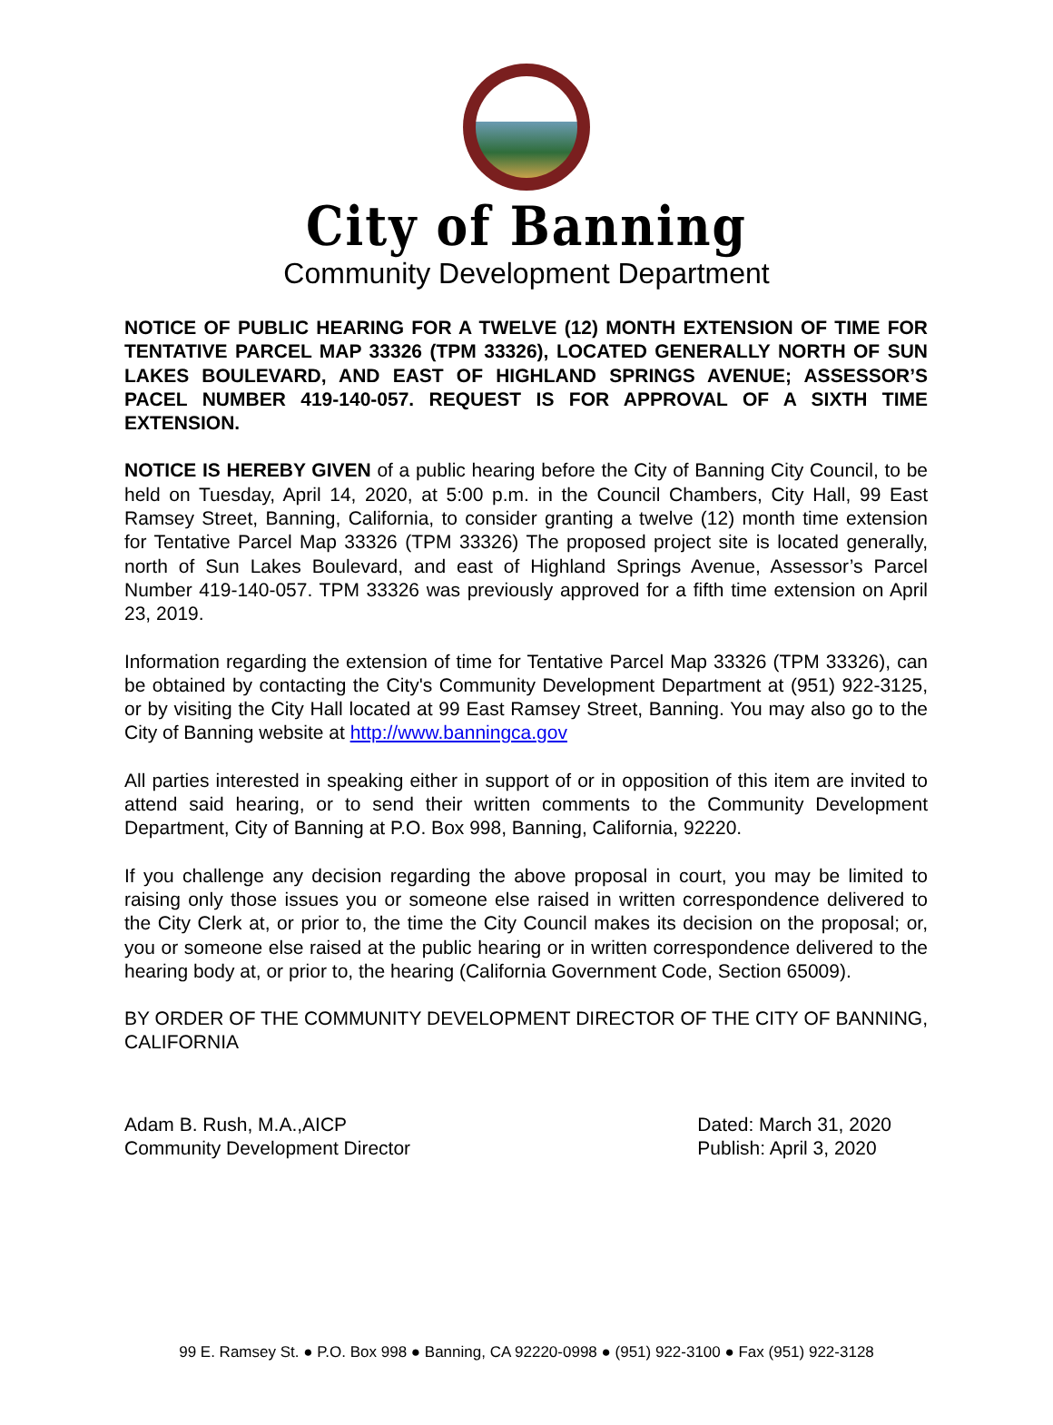City of Banning
Community Development Department
NOTICE OF PUBLIC HEARING FOR A TWELVE (12) MONTH EXTENSION OF TIME FOR TENTATIVE PARCEL MAP 33326 (TPM 33326), LOCATED GENERALLY NORTH OF SUN LAKES BOULEVARD, AND EAST OF HIGHLAND SPRINGS AVENUE; ASSESSOR’S PACEL NUMBER 419-140-057. REQUEST IS FOR APPROVAL OF A SIXTH TIME EXTENSION.
NOTICE IS HEREBY GIVEN of a public hearing before the City of Banning City Council, to be held on Tuesday, April 14, 2020, at 5:00 p.m. in the Council Chambers, City Hall, 99 East Ramsey Street, Banning, California, to consider granting a twelve (12) month time extension for Tentative Parcel Map 33326 (TPM 33326) The proposed project site is located generally, north of Sun Lakes Boulevard, and east of Highland Springs Avenue, Assessor’s Parcel Number 419-140-057. TPM 33326 was previously approved for a fifth time extension on April 23, 2019.
Information regarding the extension of time for Tentative Parcel Map 33326 (TPM 33326), can be obtained by contacting the City's Community Development Department at (951) 922-3125, or by visiting the City Hall located at 99 East Ramsey Street, Banning. You may also go to the City of Banning website at http://www.banningca.gov
All parties interested in speaking either in support of or in opposition of this item are invited to attend said hearing, or to send their written comments to the Community Development Department, City of Banning at P.O. Box 998, Banning, California, 92220.
If you challenge any decision regarding the above proposal in court, you may be limited to raising only those issues you or someone else raised in written correspondence delivered to the City Clerk at, or prior to, the time the City Council makes its decision on the proposal; or, you or someone else raised at the public hearing or in written correspondence delivered to the hearing body at, or prior to, the hearing (California Government Code, Section 65009).
BY ORDER OF THE COMMUNITY DEVELOPMENT DIRECTOR OF THE CITY OF BANNING, CALIFORNIA
Adam B. Rush, M.A.,AICP
Community Development Director
Dated: March 31, 2020
Publish: April 3, 2020
99 E. Ramsey St. ● P.O. Box 998 ● Banning, CA 92220-0998 ● (951) 922-3100 ● Fax (951) 922-3128